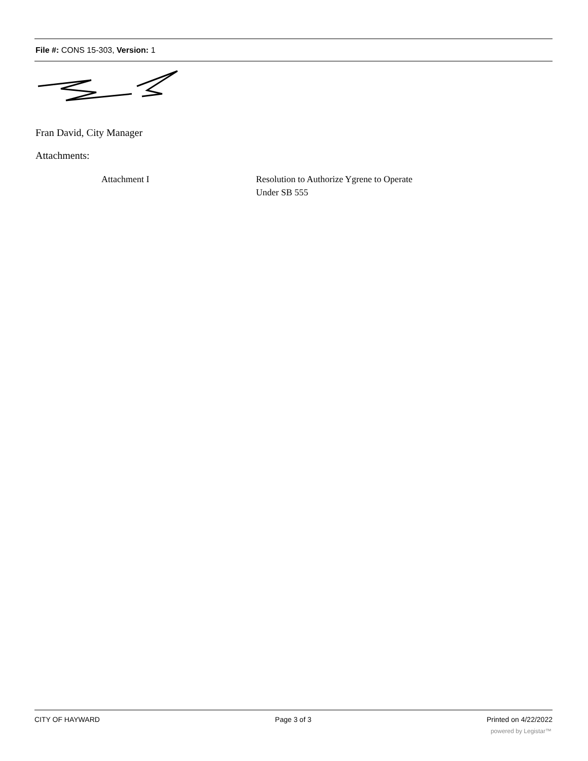File #: CONS 15-303, Version: 1
Fran David, City Manager
Attachments:
| Attachment I | Resolution to Authorize Ygrene to Operate Under SB 555 |
CITY OF HAYWARD Page 3 of 3 Printed on 4/22/2022
powered by Legistar™